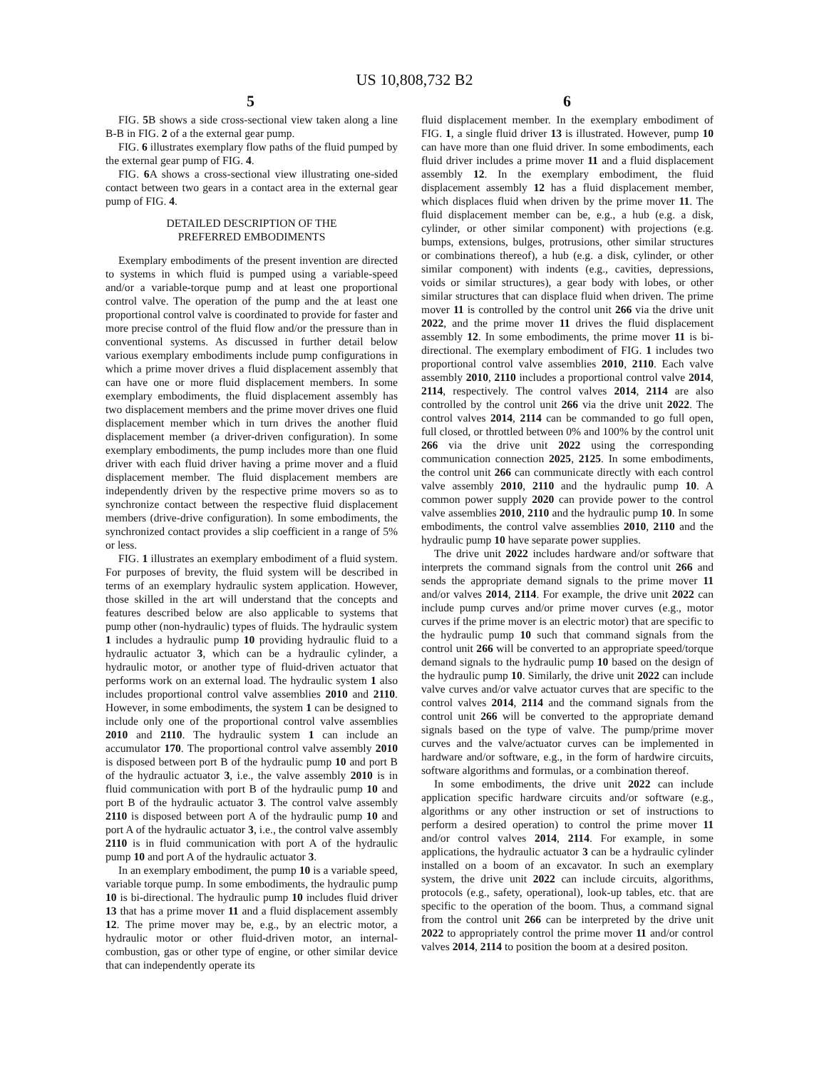US 10,808,732 B2
5 6
FIG. 5 B shows a side cross-sectional view taken along a line B-B in FIG. 2 of a the external gear pump.
FIG. 6 illustrates exemplary flow paths of the fluid pumped by the external gear pump of FIG. 4.
FIG. 6 A shows a cross-sectional view illustrating one-sided contact between two gears in a contact area in the external gear pump of FIG. 4.
DETAILED DESCRIPTION OF THE
PREFERRED EMBODIMENTS
Exemplary embodiments of the present invention are directed to systems in which fluid is pumped using a variable-speed and/or a variable-torque pump and at least one proportional control valve. The operation of the pump and the at least one proportional control valve is coordinated to provide for faster and more precise control of the fluid flow and/or the pressure than in conventional systems. As discussed in further detail below various exemplary embodiments include pump configurations in which a prime mover drives a fluid displacement assembly that can have one or more fluid displacement members. In some exemplary embodiments, the fluid displacement assembly has two displacement members and the prime mover drives one fluid displacement member which in turn drives the another fluid displacement member (a driver-driven configuration). In some exemplary embodiments, the pump includes more than one fluid driver with each fluid driver having a prime mover and a fluid displacement member. The fluid displacement members are independently driven by the respective prime movers so as to synchronize contact between the respective fluid displacement members (drive-drive configuration). In some embodiments, the synchronized contact provides a slip coefficient in a range of 5% or less.
FIG. 1 illustrates an exemplary embodiment of a fluid system. For purposes of brevity, the fluid system will be described in terms of an exemplary hydraulic system application. However, those skilled in the art will understand that the concepts and features described below are also applicable to systems that pump other (non-hydraulic) types of fluids. The hydraulic system 1 includes a hydraulic pump 10 providing hydraulic fluid to a hydraulic actuator 3, which can be a hydraulic cylinder, a hydraulic motor, or another type of fluid-driven actuator that performs work on an external load. The hydraulic system 1 also includes proportional control valve assemblies 2010 and 2110. However, in some embodiments, the system 1 can be designed to include only one of the proportional control valve assemblies 2010 and 2110. The hydraulic system 1 can include an accumulator 170. The proportional control valve assembly 2010 is disposed between port B of the hydraulic pump 10 and port B of the hydraulic actuator 3, i.e., the valve assembly 2010 is in fluid communication with port B of the hydraulic pump 10 and port B of the hydraulic actuator 3. The control valve assembly 2110 is disposed between port A of the hydraulic pump 10 and port A of the hydraulic actuator 3, i.e., the control valve assembly 2110 is in fluid communication with port A of the hydraulic pump 10 and port A of the hydraulic actuator 3.
In an exemplary embodiment, the pump 10 is a variable speed, variable torque pump. In some embodiments, the hydraulic pump 10 is bi-directional. The hydraulic pump 10 includes fluid driver 13 that has a prime mover 11 and a fluid displacement assembly 12. The prime mover may be, e.g., by an electric motor, a hydraulic motor or other fluid-driven motor, an internal-combustion, gas or other type of engine, or other similar device that can independently operate its
fluid displacement member. In the exemplary embodiment of FIG. 1, a single fluid driver 13 is illustrated. However, pump 10 can have more than one fluid driver. In some embodiments, each fluid driver includes a prime mover 11 and a fluid displacement assembly 12. In the exemplary embodiment, the fluid displacement assembly 12 has a fluid displacement member, which displaces fluid when driven by the prime mover 11. The fluid displacement member can be, e.g., a hub (e.g. a disk, cylinder, or other similar component) with projections (e.g. bumps, extensions, bulges, protrusions, other similar structures or combinations thereof), a hub (e.g. a disk, cylinder, or other similar component) with indents (e.g., cavities, depressions, voids or similar structures), a gear body with lobes, or other similar structures that can displace fluid when driven. The prime mover 11 is controlled by the control unit 266 via the drive unit 2022, and the prime mover 11 drives the fluid displacement assembly 12. In some embodiments, the prime mover 11 is bi-directional. The exemplary embodiment of FIG. 1 includes two proportional control valve assemblies 2010, 2110. Each valve assembly 2010, 2110 includes a proportional control valve 2014, 2114, respectively. The control valves 2014, 2114 are also controlled by the control unit 266 via the drive unit 2022. The control valves 2014, 2114 can be commanded to go full open, full closed, or throttled between 0% and 100% by the control unit 266 via the drive unit 2022 using the corresponding communication connection 2025, 2125. In some embodiments, the control unit 266 can communicate directly with each control valve assembly 2010, 2110 and the hydraulic pump 10. A common power supply 2020 can provide power to the control valve assemblies 2010, 2110 and the hydraulic pump 10. In some embodiments, the control valve assemblies 2010, 2110 and the hydraulic pump 10 have separate power supplies.
The drive unit 2022 includes hardware and/or software that interprets the command signals from the control unit 266 and sends the appropriate demand signals to the prime mover 11 and/or valves 2014, 2114. For example, the drive unit 2022 can include pump curves and/or prime mover curves (e.g., motor curves if the prime mover is an electric motor) that are specific to the hydraulic pump 10 such that command signals from the control unit 266 will be converted to an appropriate speed/torque demand signals to the hydraulic pump 10 based on the design of the hydraulic pump 10. Similarly, the drive unit 2022 can include valve curves and/or valve actuator curves that are specific to the control valves 2014, 2114 and the command signals from the control unit 266 will be converted to the appropriate demand signals based on the type of valve. The pump/prime mover curves and the valve/actuator curves can be implemented in hardware and/or software, e.g., in the form of hardwire circuits, software algorithms and formulas, or a combination thereof.
In some embodiments, the drive unit 2022 can include application specific hardware circuits and/or software (e.g., algorithms or any other instruction or set of instructions to perform a desired operation) to control the prime mover 11 and/or control valves 2014, 2114. For example, in some applications, the hydraulic actuator 3 can be a hydraulic cylinder installed on a boom of an excavator. In such an exemplary system, the drive unit 2022 can include circuits, algorithms, protocols (e.g., safety, operational), look-up tables, etc. that are specific to the operation of the boom. Thus, a command signal from the control unit 266 can be interpreted by the drive unit 2022 to appropriately control the prime mover 11 and/or control valves 2014, 2114 to position the boom at a desired positon.